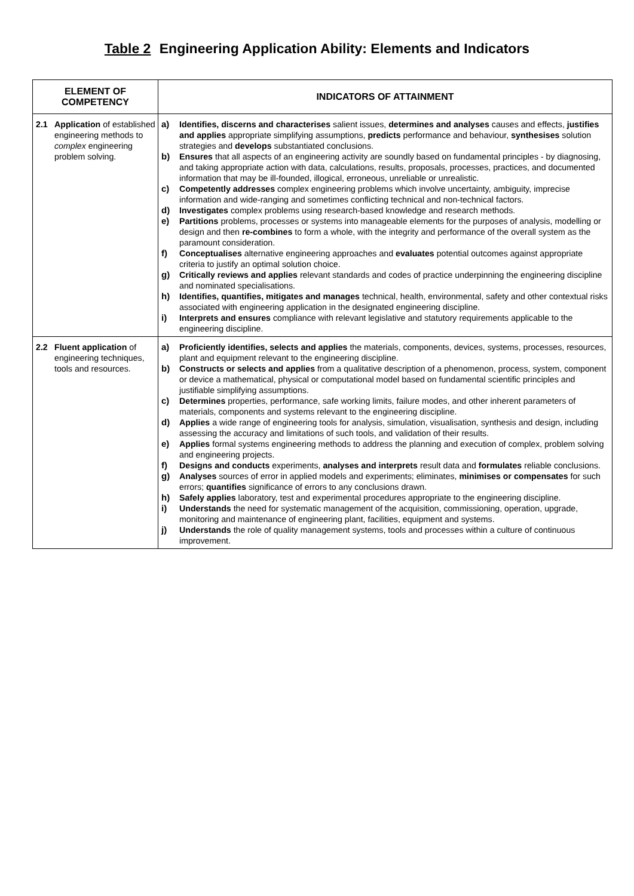Table 2 Engineering Application Ability: Elements and Indicators
| ELEMENT OF COMPETENCY | INDICATORS OF ATTAINMENT |
| --- | --- |
| 2.1 Application of established engineering methods to complex engineering problem solving. | a) Identifies, discerns and characterises salient issues, determines and analyses causes and effects, justifies and applies appropriate simplifying assumptions, predicts performance and behaviour, synthesises solution strategies and develops substantiated conclusions. b) Ensures that all aspects of an engineering activity are soundly based on fundamental principles - by diagnosing, and taking appropriate action with data, calculations, results, proposals, processes, practices, and documented information that may be ill-founded, illogical, erroneous, unreliable or unrealistic. c) Competently addresses complex engineering problems which involve uncertainty, ambiguity, imprecise information and wide-ranging and sometimes conflicting technical and non-technical factors. d) Investigates complex problems using research-based knowledge and research methods. e) Partitions problems, processes or systems into manageable elements for the purposes of analysis, modelling or design and then re-combines to form a whole, with the integrity and performance of the overall system as the paramount consideration. f) Conceptualises alternative engineering approaches and evaluates potential outcomes against appropriate criteria to justify an optimal solution choice. g) Critically reviews and applies relevant standards and codes of practice underpinning the engineering discipline and nominated specialisations. h) Identifies, quantifies, mitigates and manages technical, health, environmental, safety and other contextual risks associated with engineering application in the designated engineering discipline. i) Interprets and ensures compliance with relevant legislative and statutory requirements applicable to the engineering discipline. |
| 2.2 Fluent application of engineering techniques, tools and resources. | a) Proficiently identifies, selects and applies the materials, components, devices, systems, processes, resources, plant and equipment relevant to the engineering discipline. b) Constructs or selects and applies from a qualitative description of a phenomenon, process, system, component or device a mathematical, physical or computational model based on fundamental scientific principles and justifiable simplifying assumptions. c) Determines properties, performance, safe working limits, failure modes, and other inherent parameters of materials, components and systems relevant to the engineering discipline. d) Applies a wide range of engineering tools for analysis, simulation, visualisation, synthesis and design, including assessing the accuracy and limitations of such tools, and validation of their results. e) Applies formal systems engineering methods to address the planning and execution of complex, problem solving and engineering projects. f) Designs and conducts experiments, analyses and interprets result data and formulates reliable conclusions. g) Analyses sources of error in applied models and experiments; eliminates, minimises or compensates for such errors; quantifies significance of errors to any conclusions drawn. h) Safely applies laboratory, test and experimental procedures appropriate to the engineering discipline. i) Understands the need for systematic management of the acquisition, commissioning, operation, upgrade, monitoring and maintenance of engineering plant, facilities, equipment and systems. j) Understands the role of quality management systems, tools and processes within a culture of continuous improvement. |